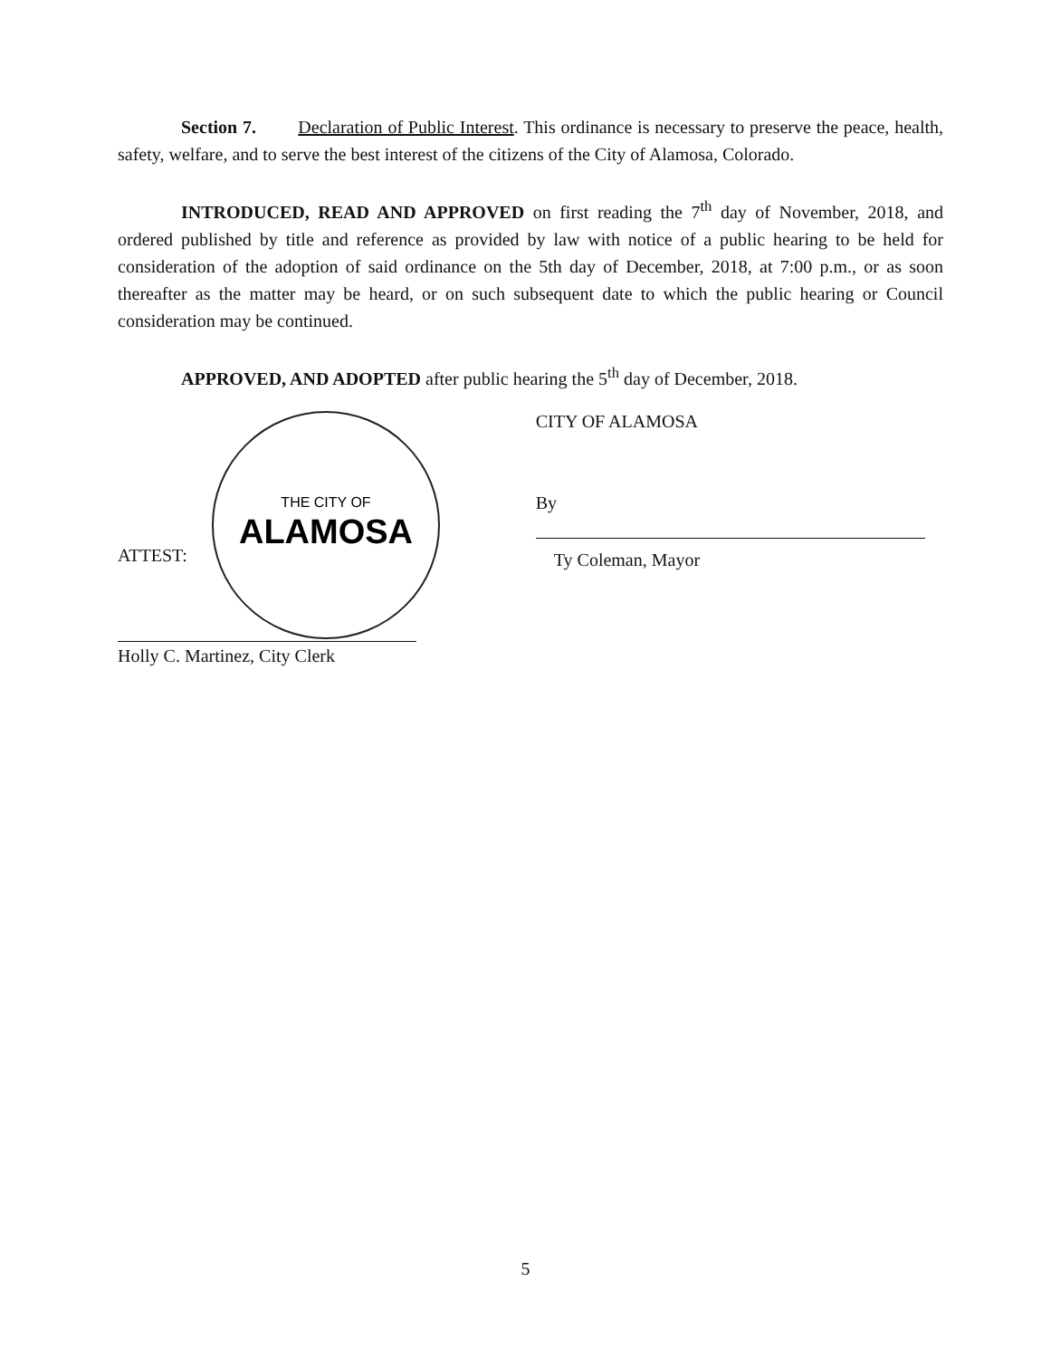Section 7. Declaration of Public Interest. This ordinance is necessary to preserve the peace, health, safety, welfare, and to serve the best interest of the citizens of the City of Alamosa, Colorado.
INTRODUCED, READ AND APPROVED on first reading the 7<sup>th</sup> day of November, 2018, and ordered published by title and reference as provided by law with notice of a public hearing to be held for consideration of the adoption of said ordinance on the 5th day of December, 2018, at 7:00 p.m., or as soon thereafter as the matter may be heard, or on such subsequent date to which the public hearing or Council consideration may be continued.
APPROVED, AND ADOPTED after public hearing the 5<sup>th</sup> day of December, 2018.
ALAMOSA
THE CITY OF
ATTEST:
Holly C. Martinez, City Clerk
CITY OF ALAMOSA
By
Ty Coleman, Mayor
5